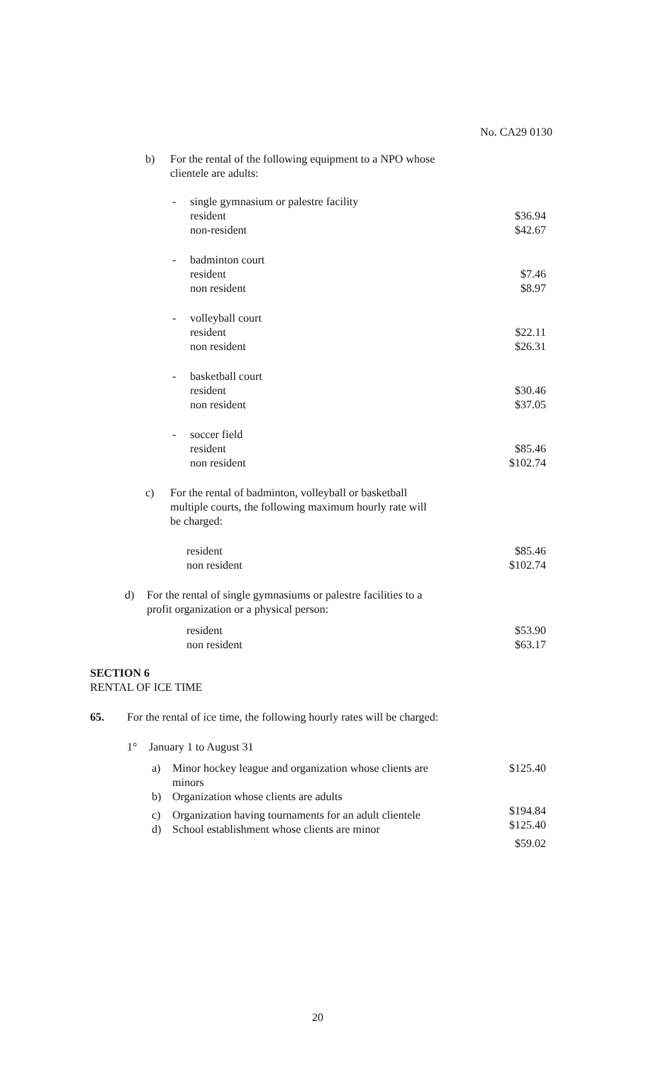No. CA29 0130 b) For the rental of the following equipment to a NPO whose clientele are adults: - single gymnasium or palestre facility resident $36.94 non-resident $42.67 - badminton court resident $7.46 non resident $8.97 - volleyball court resident $22.11 non resident $26.31 - basketball court resident $30.46 non resident $37.05 - soccer field resident $85.46 non resident $102.74 c) For the rental of badminton, volleyball or basketball multiple courts, the following maximum hourly rate will be charged: resident $85.46 non resident $102.74 d) For the rental of single gymnasiums or palestre facilities to a profit organization or a physical person: resident $53.90 non resident $63.17 SECTION 6 RENTAL OF ICE TIME 65. For the rental of ice time, the following hourly rates will be charged: 1° January 1 to August 31 a) Minor hockey league and organization whose clients are $125.40 minors
b) Organization whose clients are adults $194.84 c) Organization having tournaments for an adult clientele
d) School establishment whose clients are minor $125.40
$59.02 20